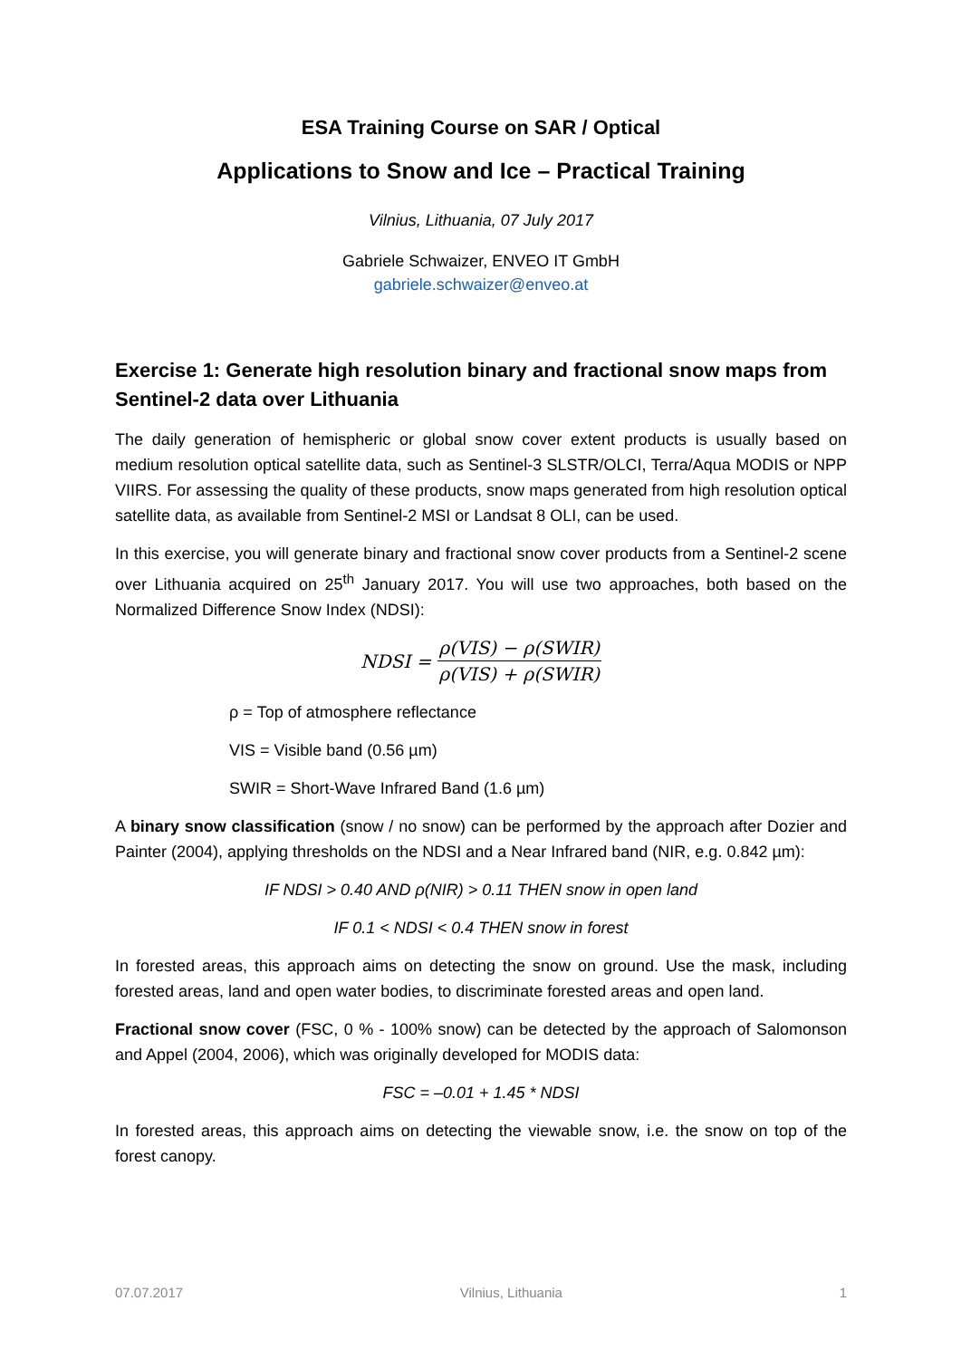ESA Training Course on SAR / Optical
Applications to Snow and Ice – Practical Training
Vilnius, Lithuania, 07 July 2017
Gabriele Schwaizer, ENVEO IT GmbH
gabriele.schwaizer@enveo.at
Exercise 1: Generate high resolution binary and fractional snow maps from Sentinel-2 data over Lithuania
The daily generation of hemispheric or global snow cover extent products is usually based on medium resolution optical satellite data, such as Sentinel-3 SLSTR/OLCI, Terra/Aqua MODIS or NPP VIIRS. For assessing the quality of these products, snow maps generated from high resolution optical satellite data, as available from Sentinel-2 MSI or Landsat 8 OLI, can be used.
In this exercise, you will generate binary and fractional snow cover products from a Sentinel-2 scene over Lithuania acquired on 25<sup>th</sup> January 2017. You will use two approaches, both based on the Normalized Difference Snow Index (NDSI):
NDSI = ρ(VIS) − ρ(SWIR) ρ(VIS) + ρ(SWIR)
ρ = Top of atmosphere reflectance
VIS = Visible band (0.56 µm)
SWIR = Short-Wave Infrared Band (1.6 µm)
A binary snow classification (snow / no snow) can be performed by the approach after Dozier and Painter (2004), applying thresholds on the NDSI and a Near Infrared band (NIR, e.g. 0.842 µm):
IF NDSI > 0.40 AND ρ(NIR) > 0.11 THEN snow in open land
IF 0.1 < NDSI < 0.4 THEN snow in forest
In forested areas, this approach aims on detecting the snow on ground. Use the mask, including forested areas, land and open water bodies, to discriminate forested areas and open land.
Fractional snow cover (FSC, 0 % - 100% snow) can be detected by the approach of Salomonson and Appel (2004, 2006), which was originally developed for MODIS data:
FSC = –0.01 + 1.45 * NDSI
In forested areas, this approach aims on detecting the viewable snow, i.e. the snow on top of the forest canopy.
07.07.2017 Vilnius, Lithuania 1